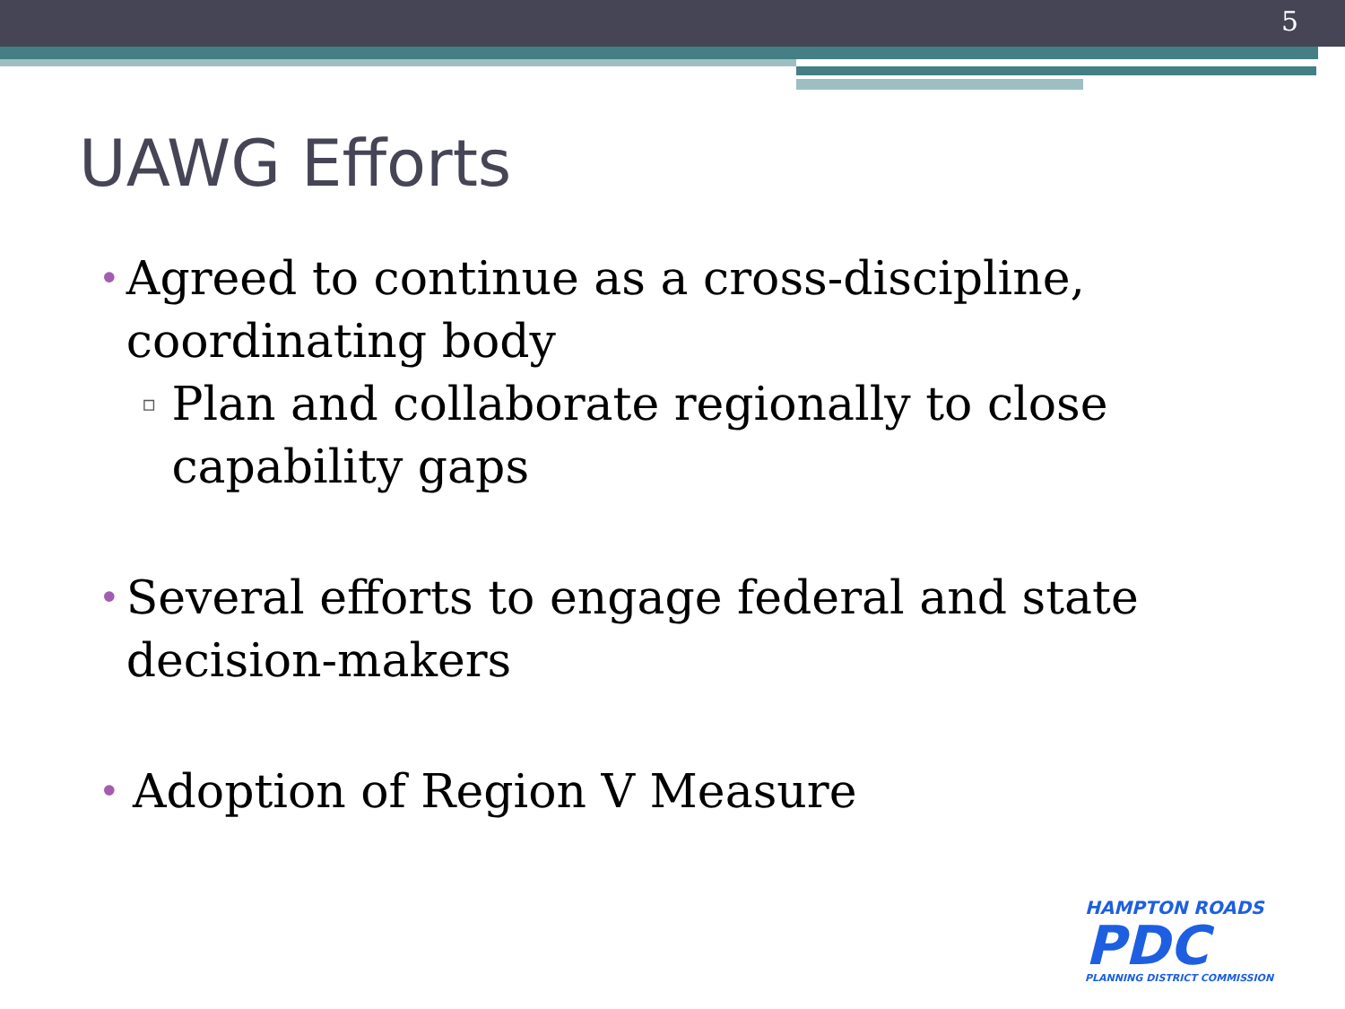5
UAWG Efforts
•
Agreed to continue as a cross-discipline, coordinating body
▫
Plan and collaborate regionally to close capability gaps
•
Several efforts to engage federal and state decision-makers
•
Adoption of Region V Measure
HAMPTON ROADS
PDC
PLANNING DISTRICT COMMISSION